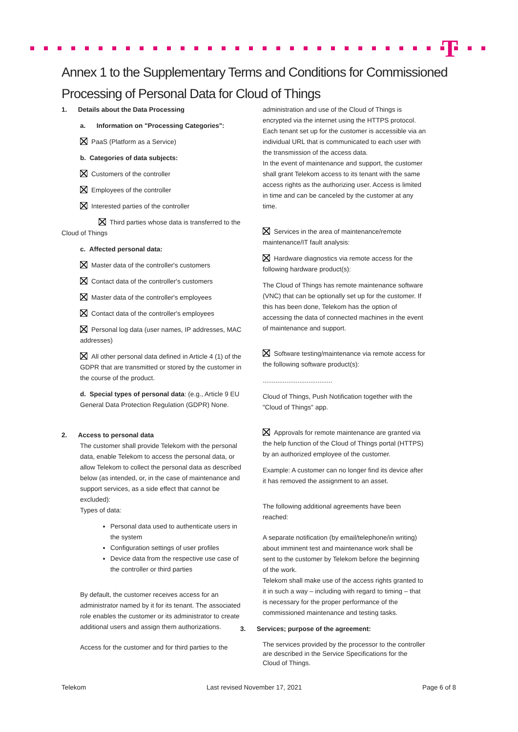T
Annex 1 to the Supplementary Terms and Conditions for Commissioned Processing of Personal Data for Cloud of Things
1. Details about the Data Processing
a. Information on "Processing Categories":
PaaS (Platform as a Service)
b. Categories of data subjects:
Customers of the controller
Employees of the controller
Interested parties of the controller
Third parties whose data is transferred to the Cloud of Things
c. Affected personal data:
Master data of the controller's customers
Contact data of the controller's customers
Master data of the controller's employees
Contact data of the controller's employees
Personal log data (user names, IP addresses, MAC addresses)
All other personal data defined in Article 4 (1) of the GDPR that are transmitted or stored by the customer in the course of the product.
d. Special types of personal data: (e.g., Article 9 EU General Data Protection Regulation (GDPR) None.
2. Access to personal data
The customer shall provide Telekom with the personal data, enable Telekom to access the personal data, or allow Telekom to collect the personal data as described below (as intended, or, in the case of maintenance and support services, as a side effect that cannot be excluded):
Types of data:
Personal data used to authenticate users in the system
Configuration settings of user profiles
Device data from the respective use case of the controller or third parties
By default, the customer receives access for an administrator named by it for its tenant. The associated role enables the customer or its administrator to create additional users and assign them authorizations.
Access for the customer and for third parties to the
administration and use of the Cloud of Things is encrypted via the internet using the HTTPS protocol. Each tenant set up for the customer is accessible via an individual URL that is communicated to each user with the transmission of the access data.
In the event of maintenance and support, the customer shall grant Telekom access to its tenant with the same access rights as the authorizing user. Access is limited in time and can be canceled by the customer at any time.
Services in the area of maintenance/remote maintenance/IT fault analysis:
Hardware diagnostics via remote access for the following hardware product(s):
The Cloud of Things has remote maintenance software (VNC) that can be optionally set up for the customer. If this has been done, Telekom has the option of accessing the data of connected machines in the event of maintenance and support.
Software testing/maintenance via remote access for the following software product(s):
......................................
Cloud of Things, Push Notification together with the "Cloud of Things" app.
Approvals for remote maintenance are granted via the help function of the Cloud of Things portal (HTTPS) by an authorized employee of the customer.
Example: A customer can no longer find its device after it has removed the assignment to an asset.
The following additional agreements have been reached:
A separate notification (by email/telephone/in writing) about imminent test and maintenance work shall be sent to the customer by Telekom before the beginning of the work.
Telekom shall make use of the access rights granted to it in such a way – including with regard to timing – that is necessary for the proper performance of the commissioned maintenance and testing tasks.
3. Services; purpose of the agreement:
The services provided by the processor to the controller are described in the Service Specifications for the Cloud of Things.
Telekom Last revised November 17, 2021 Page 6 of 8